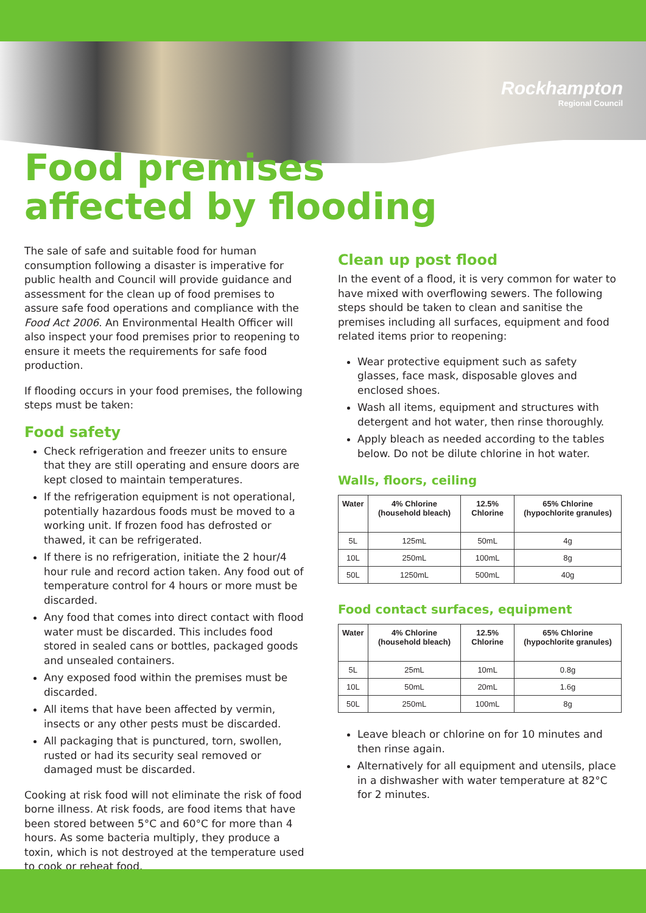Rockhampton
Regional Council
Food premises
affected by flooding
The sale of safe and suitable food for human consumption following a disaster is imperative for public health and Council will provide guidance and assessment for the clean up of food premises to assure safe food operations and compliance with the Food Act 2006. An Environmental Health Officer will also inspect your food premises prior to reopening to ensure it meets the requirements for safe food production.
If flooding occurs in your food premises, the following steps must be taken:
Food safety
Check refrigeration and freezer units to ensure that they are still operating and ensure doors are kept closed to maintain temperatures.
If the refrigeration equipment is not operational, potentially hazardous foods must be moved to a working unit. If frozen food has defrosted or thawed, it can be refrigerated.
If there is no refrigeration, initiate the 2 hour/4 hour rule and record action taken. Any food out of temperature control for 4 hours or more must be discarded.
Any food that comes into direct contact with flood water must be discarded. This includes food stored in sealed cans or bottles, packaged goods and unsealed containers.
Any exposed food within the premises must be discarded.
All items that have been affected by vermin, insects or any other pests must be discarded.
All packaging that is punctured, torn, swollen, rusted or had its security seal removed or damaged must be discarded.
Cooking at risk food will not eliminate the risk of food borne illness. At risk foods, are food items that have been stored between 5°C and 60°C for more than 4 hours. As some bacteria multiply, they produce a toxin, which is not destroyed at the temperature used to cook or reheat food.
Clean up post flood
In the event of a flood, it is very common for water to have mixed with overflowing sewers. The following steps should be taken to clean and sanitise the premises including all surfaces, equipment and food related items prior to reopening:
Wear protective equipment such as safety glasses, face mask, disposable gloves and enclosed shoes.
Wash all items, equipment and structures with detergent and hot water, then rinse thoroughly.
Apply bleach as needed according to the tables below. Do not be dilute chlorine in hot water.
Walls, floors, ceiling
| Water | 4% Chlorine (household bleach) | 12.5% Chlorine | 65% Chlorine (hypochlorite granules) |
| --- | --- | --- | --- |
| 5L | 125mL | 50mL | 4g |
| 10L | 250mL | 100mL | 8g |
| 50L | 1250mL | 500mL | 40g |
Food contact surfaces, equipment
| Water | 4% Chlorine (household bleach) | 12.5% Chlorine | 65% Chlorine (hypochlorite granules) |
| --- | --- | --- | --- |
| 5L | 25mL | 10mL | 0.8g |
| 10L | 50mL | 20mL | 1.6g |
| 50L | 250mL | 100mL | 8g |
Leave bleach or chlorine on for 10 minutes and then rinse again.
Alternatively for all equipment and utensils, place in a dishwasher with water temperature at 82°C for 2 minutes.